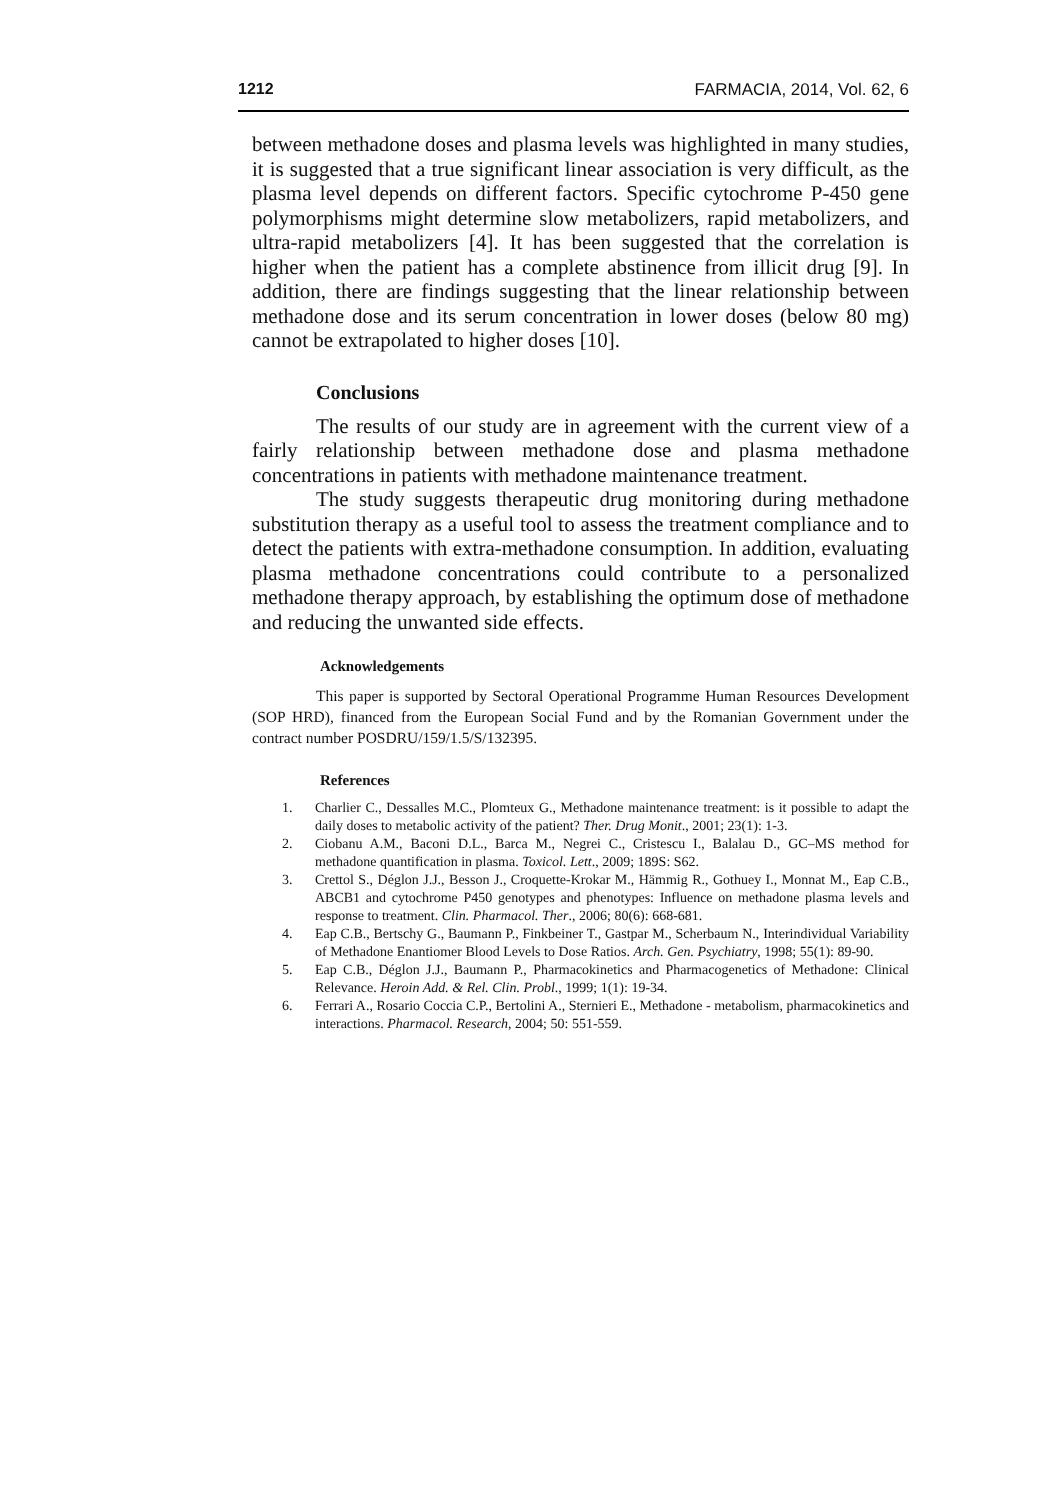1212 FARMACIA, 2014, Vol. 62, 6
between methadone doses and plasma levels was highlighted in many studies, it is suggested that a true significant linear association is very difficult, as the plasma level depends on different factors. Specific cytochrome P-450 gene polymorphisms might determine slow metabolizers, rapid metabolizers, and ultra-rapid metabolizers [4]. It has been suggested that the correlation is higher when the patient has a complete abstinence from illicit drug [9]. In addition, there are findings suggesting that the linear relationship between methadone dose and its serum concentration in lower doses (below 80 mg) cannot be extrapolated to higher doses [10].
Conclusions
The results of our study are in agreement with the current view of a fairly relationship between methadone dose and plasma methadone concentrations in patients with methadone maintenance treatment.
The study suggests therapeutic drug monitoring during methadone substitution therapy as a useful tool to assess the treatment compliance and to detect the patients with extra-methadone consumption. In addition, evaluating plasma methadone concentrations could contribute to a personalized methadone therapy approach, by establishing the optimum dose of methadone and reducing the unwanted side effects.
Acknowledgements
This paper is supported by Sectoral Operational Programme Human Resources Development (SOP HRD), financed from the European Social Fund and by the Romanian Government under the contract number POSDRU/159/1.5/S/132395.
References
1. Charlier C., Dessalles M.C., Plomteux G., Methadone maintenance treatment: is it possible to adapt the daily doses to metabolic activity of the patient? Ther. Drug Monit., 2001; 23(1): 1-3.
2. Ciobanu A.M., Baconi D.L., Barca M., Negrei C., Cristescu I., Balalau D., GC–MS method for methadone quantification in plasma. Toxicol. Lett., 2009; 189S: S62.
3. Crettol S., Déglon J.J., Besson J., Croquette-Krokar M., Hämmig R., Gothuey I., Monnat M., Eap C.B., ABCB1 and cytochrome P450 genotypes and phenotypes: Influence on methadone plasma levels and response to treatment. Clin. Pharmacol. Ther., 2006; 80(6): 668-681.
4. Eap C.B., Bertschy G., Baumann P., Finkbeiner T., Gastpar M., Scherbaum N., Interindividual Variability of Methadone Enantiomer Blood Levels to Dose Ratios. Arch. Gen. Psychiatry, 1998; 55(1): 89-90.
5. Eap C.B., Déglon J.J., Baumann P., Pharmacokinetics and Pharmacogenetics of Methadone: Clinical Relevance. Heroin Add. & Rel. Clin. Probl., 1999; 1(1): 19-34.
6. Ferrari A., Rosario Coccia C.P., Bertolini A., Sternieri E., Methadone - metabolism, pharmacokinetics and interactions. Pharmacol. Research, 2004; 50: 551-559.